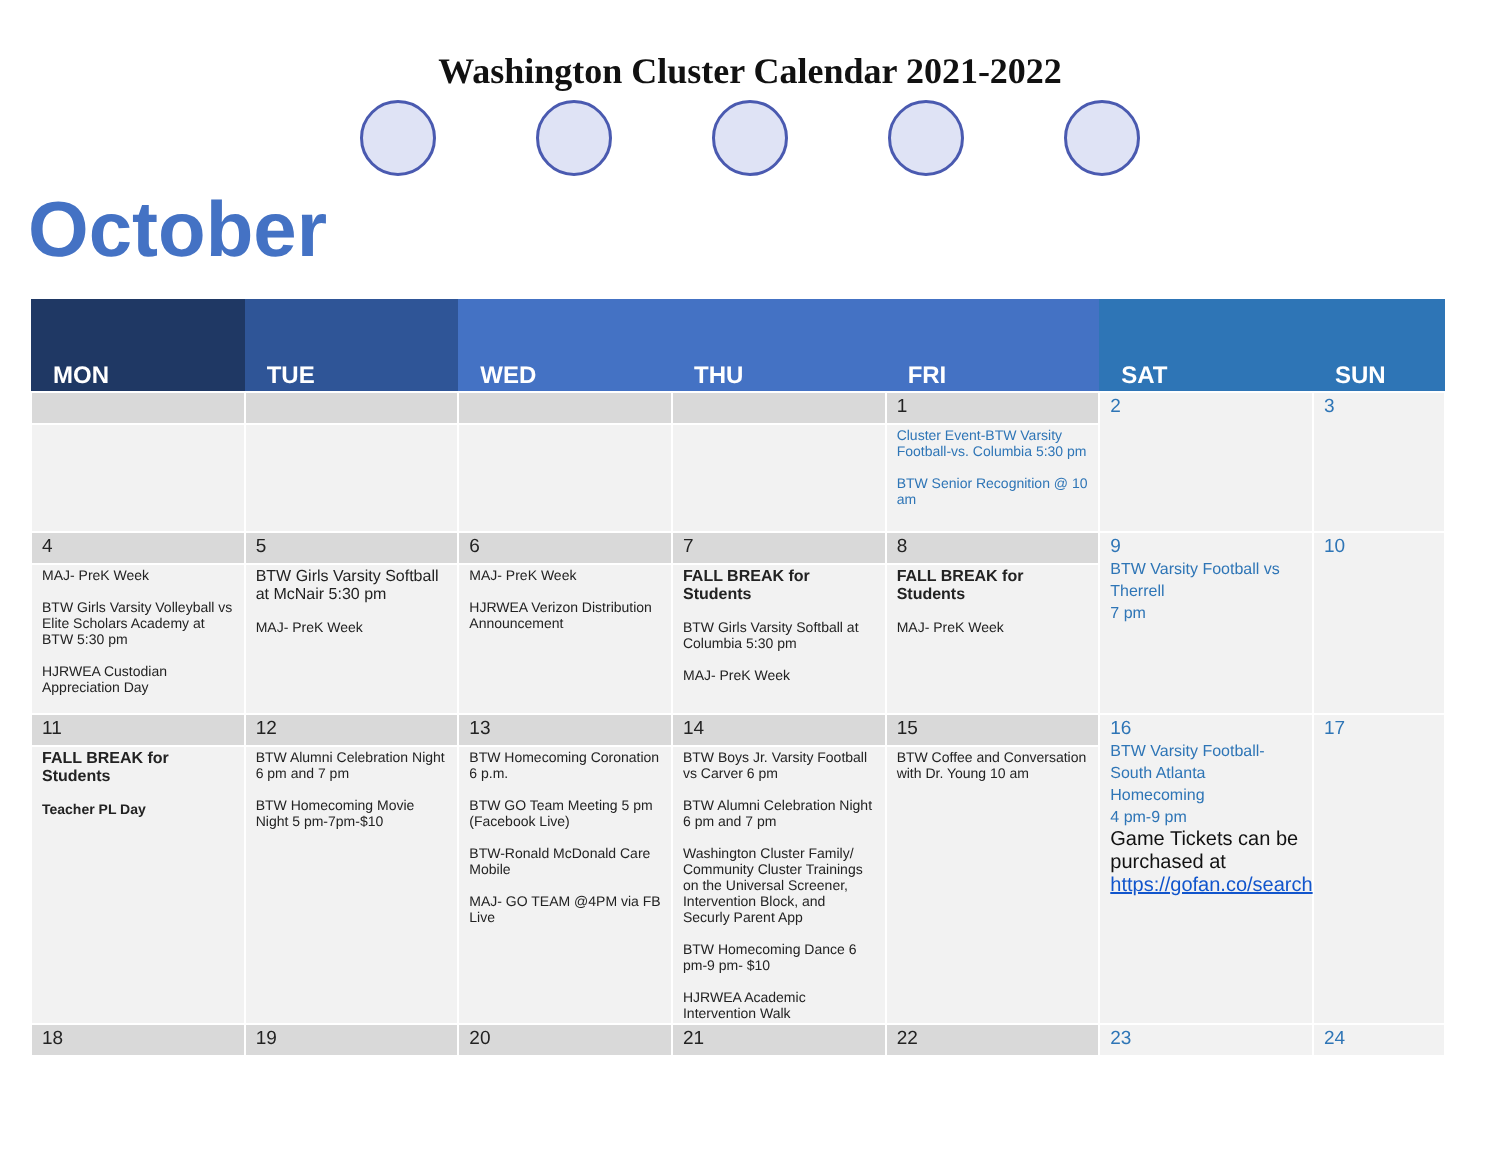Washington Cluster Calendar 2021-2022
October
| MON | TUE | WED | THU | FRI | SAT | SUN |
| --- | --- | --- | --- | --- | --- | --- |
| | | | | 1 | 2 | 3 |
| | | | | Cluster Event-BTW Varsity Football-vs. Columbia 5:30 pm BTW Senior Recognition @ 10 am | | |
| 4 | 5 | 6 | 7 | 8 | 9 BTW Varsity Football vs Therrell 7 pm | 10 |
| MAJ- PreK Week BTW Girls Varsity Volleyball vs Elite Scholars Academy at BTW 5:30 pm HJRWEA Custodian Appreciation Day | BTW Girls Varsity Softball at McNair 5:30 pm MAJ- PreK Week | MAJ- PreK Week HJRWEA Verizon Distribution Announcement | FALL BREAK for Students BTW Girls Varsity Softball at Columbia 5:30 pm MAJ- PreK Week | FALL BREAK for Students MAJ- PreK Week | | |
| 11 | 12 | 13 | 14 | 15 | 16 BTW Varsity Football- South Atlanta Homecoming 4 pm-9 pm Game Tickets can be purchased at https://gofan.co/search | 17 |
| FALL BREAK for Students Teacher PL Day | BTW Alumni Celebration Night 6 pm and 7 pm BTW Homecoming Movie Night 5 pm-7pm-$10 | BTW Homecoming Coronation 6 p.m. BTW GO Team Meeting 5 pm (Facebook Live) BTW-Ronald McDonald Care Mobile MAJ- GO TEAM @4PM via FB Live | BTW Boys Jr. Varsity Football vs Carver 6 pm BTW Alumni Celebration Night 6 pm and 7 pm Washington Cluster Family/ Community Cluster Trainings on the Universal Screener, Intervention Block, and Securly Parent App BTW Homecoming Dance 6 pm-9 pm- $10 HJRWEA Academic Intervention Walk | BTW Coffee and Conversation with Dr. Young 10 am | | |
| 18 | 19 | 20 | 21 | 22 | 23 | 24 |